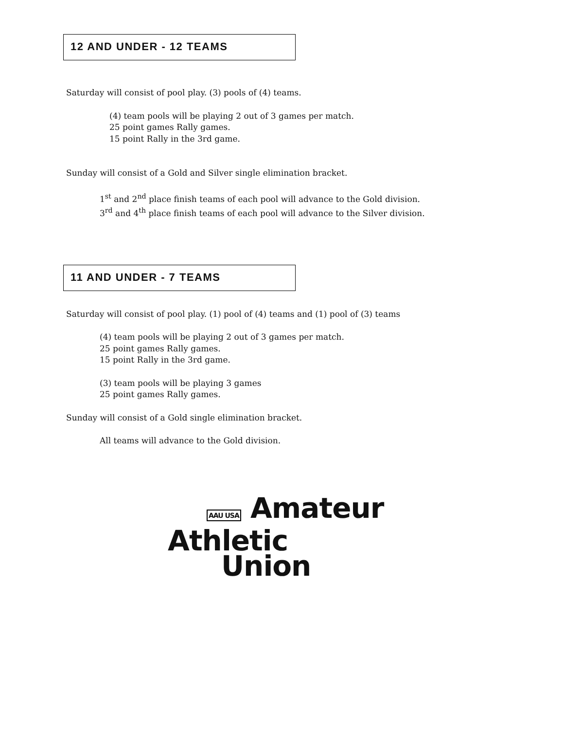12 AND UNDER - 12 TEAMS
Saturday will consist of pool play. (3) pools of (4) teams.
(4) team pools will be playing 2 out of 3 games per match.
25 point games Rally games.
15 point Rally in the 3rd game.
Sunday will consist of a Gold and Silver single elimination bracket.
1<sup>st</sup> and 2<sup>nd</sup> place finish teams of each pool will advance to the Gold division.
3<sup>rd</sup> and 4<sup>th</sup> place finish teams of each pool will advance to the Silver division.
11 AND UNDER - 7 TEAMS
Saturday will consist of pool play. (1) pool of (4) teams and (1) pool of (3) teams
(4) team pools will be playing 2 out of 3 games per match.
25 point games Rally games.
15 point Rally in the 3rd game.
(3) team pools will be playing 3 games
25 point games Rally games.
Sunday will consist of a Gold single elimination bracket.
All teams will advance to the Gold division.
AAU USA Amateur
Athletic
Union